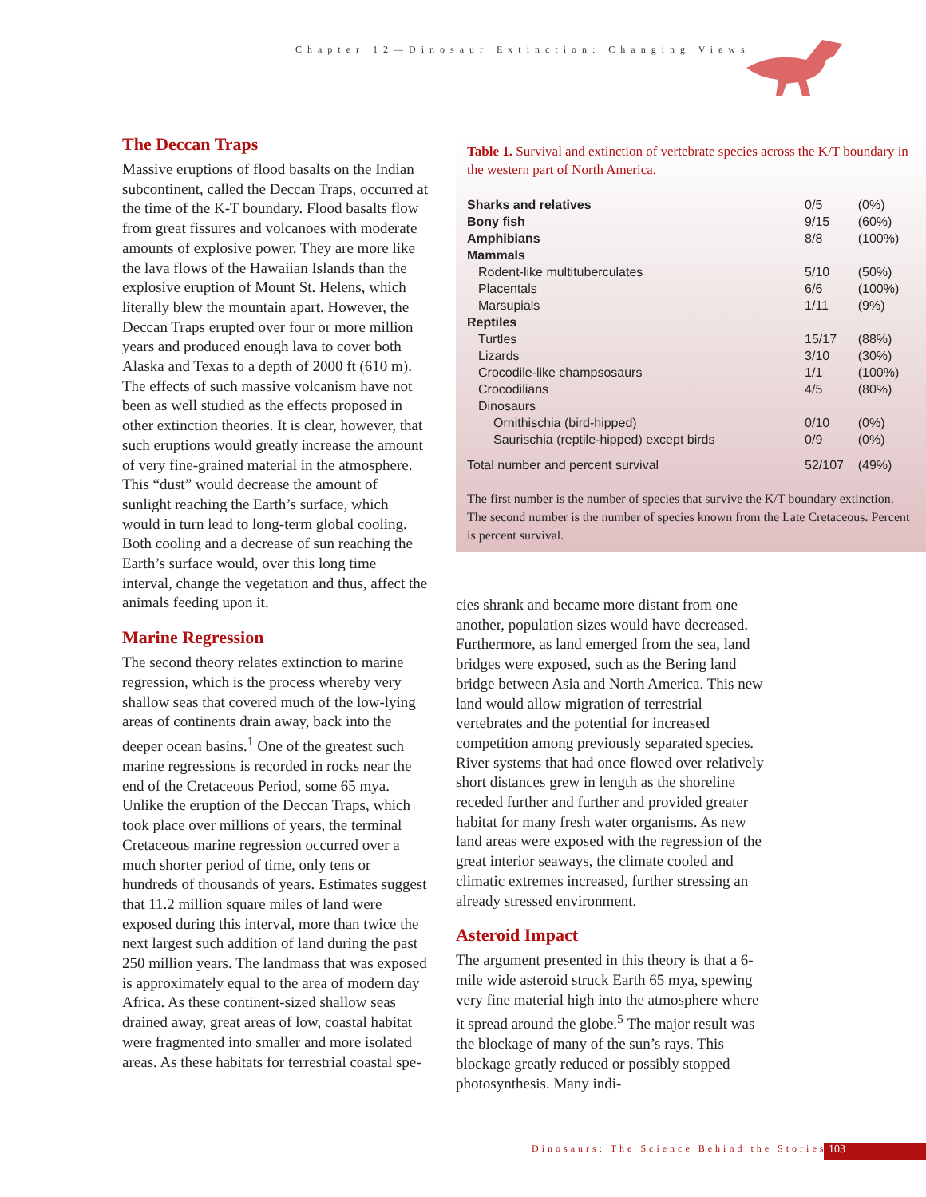Chapter 12—Dinosaur Extinction: Changing Views
The Deccan Traps
Massive eruptions of flood basalts on the Indian subcontinent, called the Deccan Traps, occurred at the time of the K-T boundary. Flood basalts flow from great fissures and volcanoes with moderate amounts of explosive power. They are more like the lava flows of the Hawaiian Islands than the explosive eruption of Mount St. Helens, which literally blew the mountain apart. However, the Deccan Traps erupted over four or more million years and produced enough lava to cover both Alaska and Texas to a depth of 2000 ft (610 m). The effects of such massive volcanism have not been as well studied as the effects proposed in other extinction theories. It is clear, however, that such eruptions would greatly increase the amount of very fine-grained material in the atmosphere. This “dust” would decrease the amount of sunlight reaching the Earth’s surface, which would in turn lead to long-term global cooling. Both cooling and a decrease of sun reaching the Earth’s surface would, over this long time interval, change the vegetation and thus, affect the animals feeding upon it.
Marine Regression
The second theory relates extinction to marine regression, which is the process whereby very shallow seas that covered much of the low-lying areas of continents drain away, back into the deeper ocean basins.<sup>1</sup> One of the greatest such marine regressions is recorded in rocks near the end of the Cretaceous Period, some 65 mya. Unlike the eruption of the Deccan Traps, which took place over millions of years, the terminal Cretaceous marine regression occurred over a much shorter period of time, only tens or hundreds of thousands of years. Estimates suggest that 11.2 million square miles of land were exposed during this interval, more than twice the next largest such addition of land during the past 250 million years. The landmass that was exposed is approximately equal to the area of modern day Africa. As these continent-sized shallow seas drained away, great areas of low, coastal habitat were fragmented into smaller and more isolated areas. As these habitats for terrestrial coastal spe-
Table 1. Survival and extinction of vertebrate species across the K/T boundary in the western part of North America.
| Sharks and relatives | 0/5 | (0%) |
| Bony fish | 9/15 | (60%) |
| Amphibians | 8/8 | (100%) |
| Mammals | | |
| Rodent-like multituberculates | 5/10 | (50%) |
| Placentals | 6/6 | (100%) |
| Marsupials | 1/11 | (9%) |
| Reptiles | | |
| Turtles | 15/17 | (88%) |
| Lizards | 3/10 | (30%) |
| Crocodile-like champsosaurs | 1/1 | (100%) |
| Crocodilians | 4/5 | (80%) |
| Dinosaurs | | |
| Ornithischia (bird-hipped) | 0/10 | (0%) |
| Saurischia (reptile-hipped) except birds | 0/9 | (0%) |
| Total number and percent survival | 52/107 | (49%) |
The first number is the number of species that survive the K/T boundary extinction. The second number is the number of species known from the Late Cretaceous. Percent is percent survival.
cies shrank and became more distant from one another, population sizes would have decreased. Furthermore, as land emerged from the sea, land bridges were exposed, such as the Bering land bridge between Asia and North America. This new land would allow migration of terrestrial vertebrates and the potential for increased competition among previously separated species. River systems that had once flowed over relatively short distances grew in length as the shoreline receded further and further and provided greater habitat for many fresh water organisms. As new land areas were exposed with the regression of the great interior seaways, the climate cooled and climatic extremes increased, further stressing an already stressed environment.
Asteroid Impact
The argument presented in this theory is that a 6-mile wide asteroid struck Earth 65 mya, spewing very fine material high into the atmosphere where it spread around the globe.<sup>5</sup> The major result was the blockage of many of the sun’s rays. This blockage greatly reduced or possibly stopped photosynthesis. Many indi-
Dinosaurs: The Science Behind the Stories
103